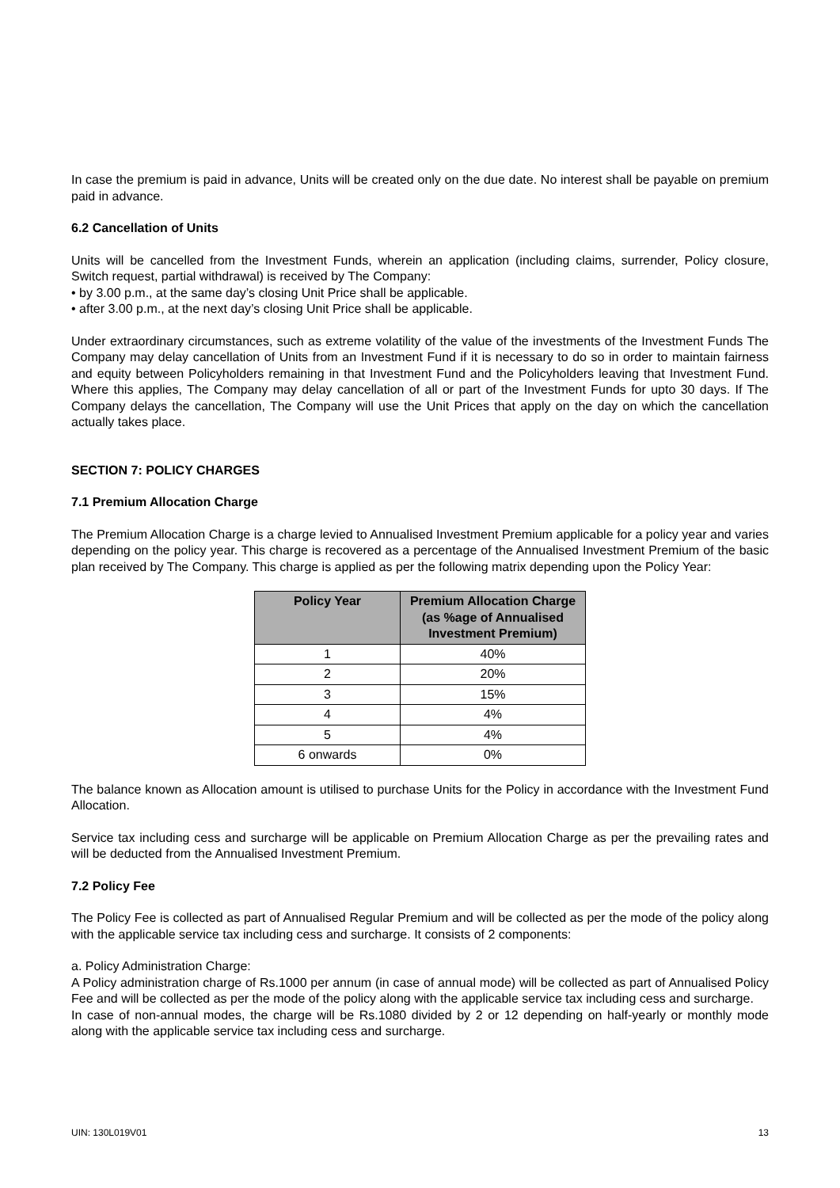In case the premium is paid in advance, Units will be created only on the due date. No interest shall be payable on premium paid in advance.
6.2 Cancellation of Units
Units will be cancelled from the Investment Funds, wherein an application (including claims, surrender, Policy closure, Switch request, partial withdrawal) is received by The Company:
• by 3.00 p.m., at the same day’s closing Unit Price shall be applicable.
• after 3.00 p.m., at the next day’s closing Unit Price shall be applicable.
Under extraordinary circumstances, such as extreme volatility of the value of the investments of the Investment Funds The Company may delay cancellation of Units from an Investment Fund if it is necessary to do so in order to maintain fairness and equity between Policyholders remaining in that Investment Fund and the Policyholders leaving that Investment Fund. Where this applies, The Company may delay cancellation of all or part of the Investment Funds for upto 30 days. If The Company delays the cancellation, The Company will use the Unit Prices that apply on the day on which the cancellation actually takes place.
SECTION 7: POLICY CHARGES
7.1 Premium Allocation Charge
The Premium Allocation Charge is a charge levied to Annualised Investment Premium applicable for a policy year and varies depending on the policy year. This charge is recovered as a percentage of the Annualised Investment Premium of the basic plan received by The Company. This charge is applied as per the following matrix depending upon the Policy Year:
| Policy Year | Premium Allocation Charge (as %age of Annualised Investment Premium) |
| --- | --- |
| 1 | 40% |
| 2 | 20% |
| 3 | 15% |
| 4 | 4% |
| 5 | 4% |
| 6 onwards | 0% |
The balance known as Allocation amount is utilised to purchase Units for the Policy in accordance with the Investment Fund Allocation.
Service tax including cess and surcharge will be applicable on Premium Allocation Charge as per the prevailing rates and will be deducted from the Annualised Investment Premium.
7.2 Policy Fee
The Policy Fee is collected as part of Annualised Regular Premium and will be collected as per the mode of the policy along with the applicable service tax including cess and surcharge. It consists of 2 components:
a. Policy Administration Charge:
A Policy administration charge of Rs.1000 per annum (in case of annual mode) will be collected as part of Annualised Policy Fee and will be collected as per the mode of the policy along with the applicable service tax including cess and surcharge.
In case of non-annual modes, the charge will be Rs.1080 divided by 2 or 12 depending on half-yearly or monthly mode along with the applicable service tax including cess and surcharge.
UIN: 130L019V01 13